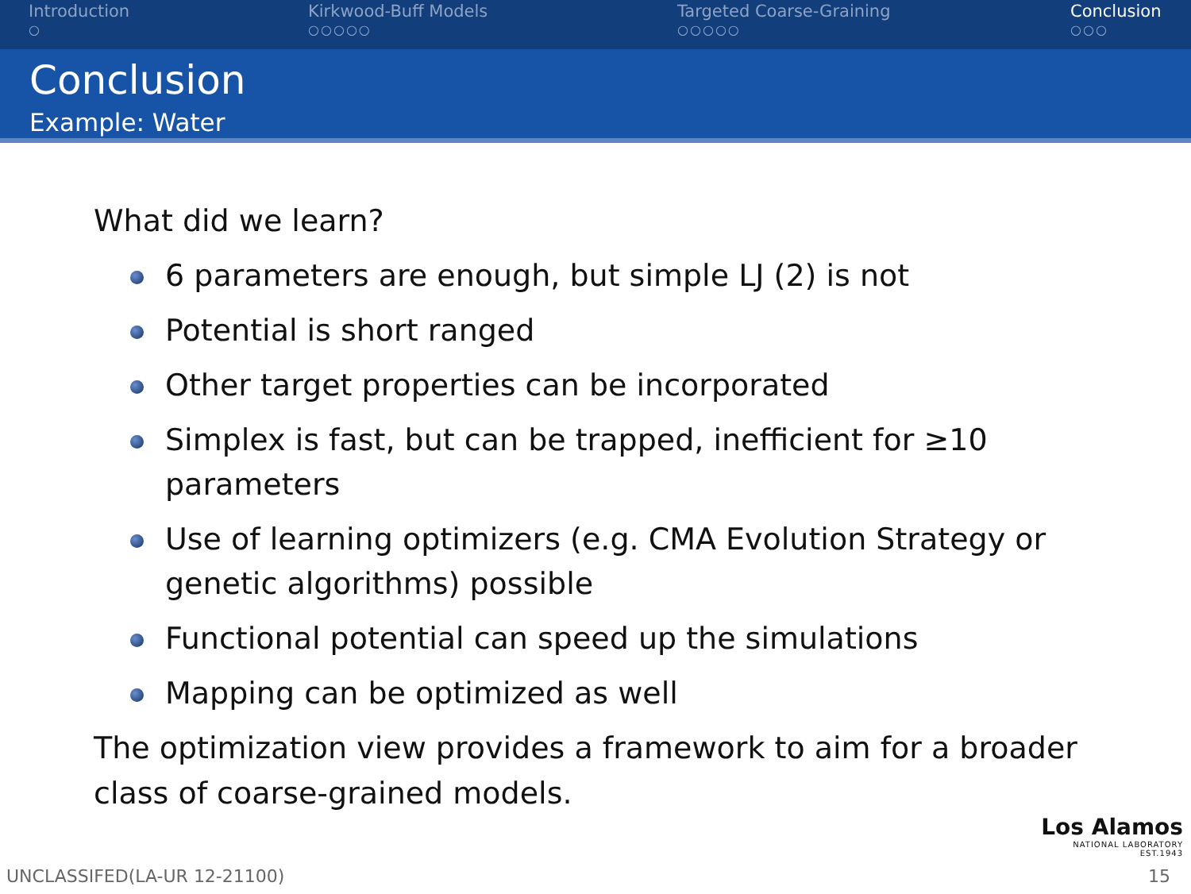Introduction
○
Kirkwood-Buff Models
○○○○○
Targeted Coarse-Graining
○○○○○
Conclusion
○○○
Conclusion
Example: Water
What did we learn?
6 parameters are enough, but simple LJ (2) is not
Potential is short ranged
Other target properties can be incorporated
Simplex is fast, but can be trapped, inefficient for ≥10 parameters
Use of learning optimizers (e.g. CMA Evolution Strategy or genetic algorithms) possible
Functional potential can speed up the simulations
Mapping can be optimized as well
The optimization view provides a framework to aim for a broader class of coarse-grained models.
Los Alamos
NATIONAL LABORATORY
EST.1943
UNCLASSIFED(LA-UR 12-21100) 15